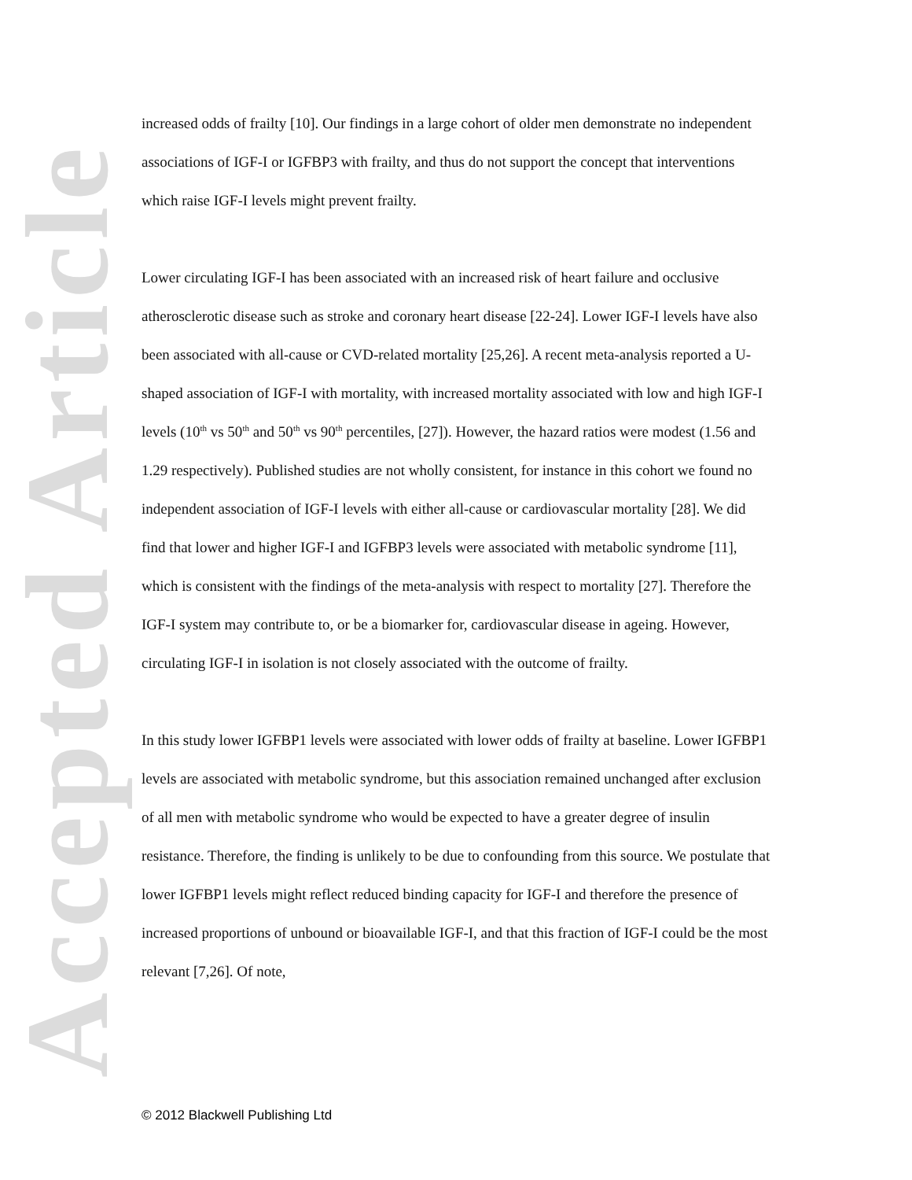Accepted Article
increased odds of frailty [10]. Our findings in a large cohort of older men demonstrate no independent associations of IGF-I or IGFBP3 with frailty, and thus do not support the concept that interventions which raise IGF-I levels might prevent frailty.
Lower circulating IGF-I has been associated with an increased risk of heart failure and occlusive atherosclerotic disease such as stroke and coronary heart disease [22-24]. Lower IGF-I levels have also been associated with all-cause or CVD-related mortality [25,26]. A recent meta-analysis reported a U-shaped association of IGF-I with mortality, with increased mortality associated with low and high IGF-I levels (10<sup>th</sup> vs 50<sup>th</sup> and 50<sup>th</sup> vs 90<sup>th</sup> percentiles, [27]). However, the hazard ratios were modest (1.56 and 1.29 respectively). Published studies are not wholly consistent, for instance in this cohort we found no independent association of IGF-I levels with either all-cause or cardiovascular mortality [28]. We did find that lower and higher IGF-I and IGFBP3 levels were associated with metabolic syndrome [11], which is consistent with the findings of the meta-analysis with respect to mortality [27]. Therefore the IGF-I system may contribute to, or be a biomarker for, cardiovascular disease in ageing. However, circulating IGF-I in isolation is not closely associated with the outcome of frailty.
In this study lower IGFBP1 levels were associated with lower odds of frailty at baseline. Lower IGFBP1 levels are associated with metabolic syndrome, but this association remained unchanged after exclusion of all men with metabolic syndrome who would be expected to have a greater degree of insulin resistance. Therefore, the finding is unlikely to be due to confounding from this source. We postulate that lower IGFBP1 levels might reflect reduced binding capacity for IGF-I and therefore the presence of increased proportions of unbound or bioavailable IGF-I, and that this fraction of IGF-I could be the most relevant [7,26]. Of note,
© 2012 Blackwell Publishing Ltd